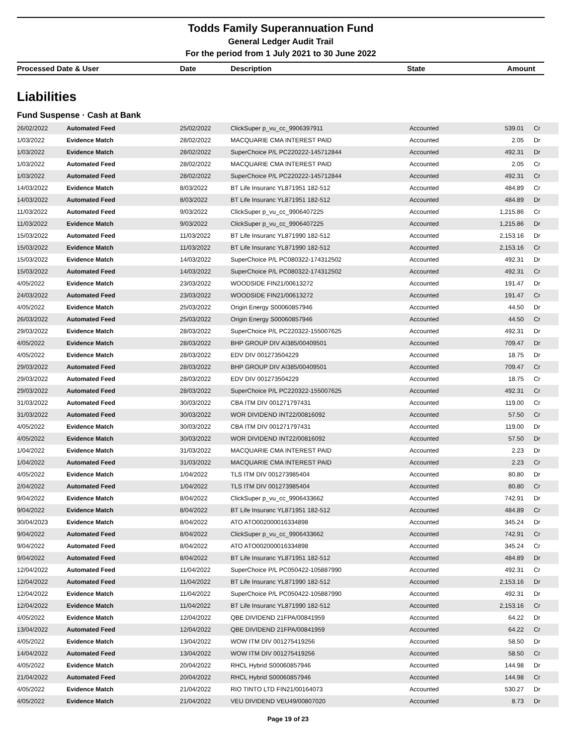Todds Family Superannuation Fund
General Ledger Audit Trail
For the period from 1 July 2021 to 30 June 2022
| Processed Date & User | Date | Description | State | Amount |
| --- | --- | --- | --- | --- |
Liabilities
Fund Suspense · Cash at Bank
| 26/02/2022 | Automated Feed | 25/02/2022 | ClickSuper p_vu_cc_9906397911 | Accounted | 539.01 | Cr |
| 1/03/2022 | Evidence Match | 28/02/2022 | MACQUARIE CMA INTEREST PAID | Accounted | 2.05 | Dr |
| 1/03/2022 | Evidence Match | 28/02/2022 | SuperChoice P/L PC220222-145712844 | Accounted | 492.31 | Dr |
| 1/03/2022 | Automated Feed | 28/02/2022 | MACQUARIE CMA INTEREST PAID | Accounted | 2.05 | Cr |
| 1/03/2022 | Automated Feed | 28/02/2022 | SuperChoice P/L PC220222-145712844 | Accounted | 492.31 | Cr |
| 14/03/2022 | Evidence Match | 8/03/2022 | BT Life Insuranc YL871951 182-512 | Accounted | 484.89 | Cr |
| 14/03/2022 | Automated Feed | 8/03/2022 | BT Life Insuranc YL871951 182-512 | Accounted | 484.89 | Dr |
| 11/03/2022 | Automated Feed | 9/03/2022 | ClickSuper p_vu_cc_9906407225 | Accounted | 1,215.86 | Cr |
| 11/03/2022 | Evidence Match | 9/03/2022 | ClickSuper p_vu_cc_9906407225 | Accounted | 1,215.86 | Dr |
| 15/03/2022 | Automated Feed | 11/03/2022 | BT Life Insuranc YL871990 182-512 | Accounted | 2,153.16 | Dr |
| 15/03/2022 | Evidence Match | 11/03/2022 | BT Life Insuranc YL871990 182-512 | Accounted | 2,153.16 | Cr |
| 15/03/2022 | Evidence Match | 14/03/2022 | SuperChoice P/L PC080322-174312502 | Accounted | 492.31 | Dr |
| 15/03/2022 | Automated Feed | 14/03/2022 | SuperChoice P/L PC080322-174312502 | Accounted | 492.31 | Cr |
| 4/05/2022 | Evidence Match | 23/03/2022 | WOODSIDE FIN21/00613272 | Accounted | 191.47 | Dr |
| 24/03/2022 | Automated Feed | 23/03/2022 | WOODSIDE FIN21/00613272 | Accounted | 191.47 | Cr |
| 4/05/2022 | Evidence Match | 25/03/2022 | Origin Energy S00060857946 | Accounted | 44.50 | Dr |
| 26/03/2022 | Automated Feed | 25/03/2022 | Origin Energy S00060857946 | Accounted | 44.50 | Cr |
| 29/03/2022 | Evidence Match | 28/03/2022 | SuperChoice P/L PC220322-155007625 | Accounted | 492.31 | Dr |
| 4/05/2022 | Evidence Match | 28/03/2022 | BHP GROUP DIV AI385/00409501 | Accounted | 709.47 | Dr |
| 4/05/2022 | Evidence Match | 28/03/2022 | EDV DIV 001273504229 | Accounted | 18.75 | Dr |
| 29/03/2022 | Automated Feed | 28/03/2022 | BHP GROUP DIV AI385/00409501 | Accounted | 709.47 | Cr |
| 29/03/2022 | Automated Feed | 28/03/2022 | EDV DIV 001273504229 | Accounted | 18.75 | Cr |
| 29/03/2022 | Automated Feed | 28/03/2022 | SuperChoice P/L PC220322-155007625 | Accounted | 492.31 | Cr |
| 31/03/2022 | Automated Feed | 30/03/2022 | CBA ITM DIV 001271797431 | Accounted | 119.00 | Cr |
| 31/03/2022 | Automated Feed | 30/03/2022 | WOR DIVIDEND INT22/00816092 | Accounted | 57.50 | Cr |
| 4/05/2022 | Evidence Match | 30/03/2022 | CBA ITM DIV 001271797431 | Accounted | 119.00 | Dr |
| 4/05/2022 | Evidence Match | 30/03/2022 | WOR DIVIDEND INT22/00816092 | Accounted | 57.50 | Dr |
| 1/04/2022 | Evidence Match | 31/03/2022 | MACQUARIE CMA INTEREST PAID | Accounted | 2.23 | Dr |
| 1/04/2022 | Automated Feed | 31/03/2022 | MACQUARIE CMA INTEREST PAID | Accounted | 2.23 | Cr |
| 4/05/2022 | Evidence Match | 1/04/2022 | TLS ITM DIV 001273985404 | Accounted | 80.80 | Dr |
| 2/04/2022 | Automated Feed | 1/04/2022 | TLS ITM DIV 001273985404 | Accounted | 80.80 | Cr |
| 9/04/2022 | Evidence Match | 8/04/2022 | ClickSuper p_vu_cc_9906433662 | Accounted | 742.91 | Dr |
| 9/04/2022 | Evidence Match | 8/04/2022 | BT Life Insuranc YL871951 182-512 | Accounted | 484.89 | Cr |
| 30/04/2023 | Evidence Match | 8/04/2022 | ATO ATO002000016334898 | Accounted | 345.24 | Dr |
| 9/04/2022 | Automated Feed | 8/04/2022 | ClickSuper p_vu_cc_9906433662 | Accounted | 742.91 | Cr |
| 9/04/2022 | Automated Feed | 8/04/2022 | ATO ATO002000016334898 | Accounted | 345.24 | Cr |
| 9/04/2022 | Automated Feed | 8/04/2022 | BT Life Insuranc YL871951 182-512 | Accounted | 484.89 | Dr |
| 12/04/2022 | Automated Feed | 11/04/2022 | SuperChoice P/L PC050422-105887990 | Accounted | 492.31 | Cr |
| 12/04/2022 | Automated Feed | 11/04/2022 | BT Life Insuranc YL871990 182-512 | Accounted | 2,153.16 | Dr |
| 12/04/2022 | Evidence Match | 11/04/2022 | SuperChoice P/L PC050422-105887990 | Accounted | 492.31 | Dr |
| 12/04/2022 | Evidence Match | 11/04/2022 | BT Life Insuranc YL871990 182-512 | Accounted | 2,153.16 | Cr |
| 4/05/2022 | Evidence Match | 12/04/2022 | QBE DIVIDEND 21FPA/00841959 | Accounted | 64.22 | Dr |
| 13/04/2022 | Automated Feed | 12/04/2022 | QBE DIVIDEND 21FPA/00841959 | Accounted | 64.22 | Cr |
| 4/05/2022 | Evidence Match | 13/04/2022 | WOW ITM DIV 001275419256 | Accounted | 58.50 | Dr |
| 14/04/2022 | Automated Feed | 13/04/2022 | WOW ITM DIV 001275419256 | Accounted | 58.50 | Cr |
| 4/05/2022 | Evidence Match | 20/04/2022 | RHCL Hybrid S00060857946 | Accounted | 144.98 | Dr |
| 21/04/2022 | Automated Feed | 20/04/2022 | RHCL Hybrid S00060857946 | Accounted | 144.98 | Cr |
| 4/05/2022 | Evidence Match | 21/04/2022 | RIO TINTO LTD FIN21/00164073 | Accounted | 530.27 | Dr |
| 4/05/2022 | Evidence Match | 21/04/2022 | VEU DIVIDEND VEU49/00807020 | Accounted | 8.73 | Dr |
Page 19 of 23